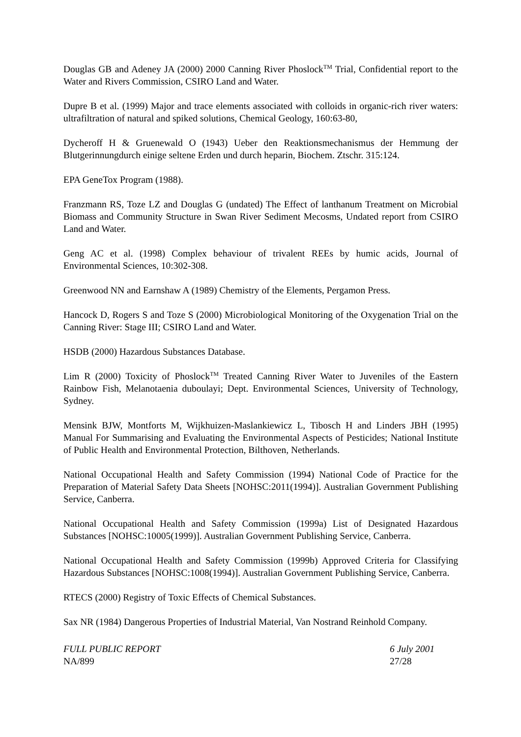Douglas GB and Adeney JA (2000) 2000 Canning River Phoslock<sup>TM</sup> Trial, Confidential report to the Water and Rivers Commission, CSIRO Land and Water.
Dupre B et al. (1999) Major and trace elements associated with colloids in organic-rich river waters: ultrafiltration of natural and spiked solutions, Chemical Geology, 160:63-80,
Dycheroff H & Gruenewald O (1943) Ueber den Reaktionsmechanismus der Hemmung der Blutgerinnungdurch einige seltene Erden und durch heparin, Biochem. Ztschr. 315:124.
EPA GeneTox Program (1988).
Franzmann RS, Toze LZ and Douglas G (undated) The Effect of lanthanum Treatment on Microbial Biomass and Community Structure in Swan River Sediment Mecosms, Undated report from CSIRO Land and Water.
Geng AC et al. (1998) Complex behaviour of trivalent REEs by humic acids, Journal of Environmental Sciences, 10:302-308.
Greenwood NN and Earnshaw A (1989) Chemistry of the Elements, Pergamon Press.
Hancock D, Rogers S and Toze S (2000) Microbiological Monitoring of the Oxygenation Trial on the Canning River: Stage III; CSIRO Land and Water.
HSDB (2000) Hazardous Substances Database.
Lim R (2000) Toxicity of Phoslock<sup>TM</sup> Treated Canning River Water to Juveniles of the Eastern Rainbow Fish, Melanotaenia duboulayi; Dept. Environmental Sciences, University of Technology, Sydney.
Mensink BJW, Montforts M, Wijkhuizen-Maslankiewicz L, Tibosch H and Linders JBH (1995) Manual For Summarising and Evaluating the Environmental Aspects of Pesticides; National Institute of Public Health and Environmental Protection, Bilthoven, Netherlands.
National Occupational Health and Safety Commission (1994) National Code of Practice for the Preparation of Material Safety Data Sheets [NOHSC:2011(1994)]. Australian Government Publishing Service, Canberra.
National Occupational Health and Safety Commission (1999a) List of Designated Hazardous Substances [NOHSC:10005(1999)]. Australian Government Publishing Service, Canberra.
National Occupational Health and Safety Commission (1999b) Approved Criteria for Classifying Hazardous Substances [NOHSC:1008(1994)]. Australian Government Publishing Service, Canberra.
RTECS (2000) Registry of Toxic Effects of Chemical Substances.
Sax NR (1984) Dangerous Properties of Industrial Material, Van Nostrand Reinhold Company.
FULL PUBLIC REPORT
NA/899
6 July 2001
27/28